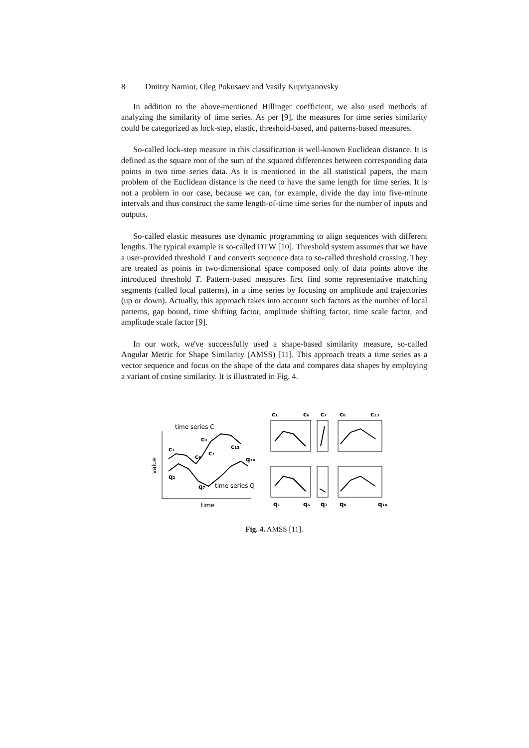8 Dmitry Namiot, Oleg Pokusaev and Vasily Kupriyanovsky
In addition to the above-mentioned Hillinger coefficient, we also used methods of analyzing the similarity of time series. As per [9], the measures for time series similarity could be categorized as lock-step, elastic, threshold-based, and patterns-based measures.
So-called lock-step measure in this classification is well-known Euclidean distance. It is defined as the square root of the sum of the squared differences between corresponding data points in two time series data. As it is mentioned in the all statistical papers, the main problem of the Euclidean distance is the need to have the same length for time series. It is not a problem in our case, because we can, for example, divide the day into five-minute intervals and thus construct the same length-of-time time series for the number of inputs and outputs.
So-called elastic measures use dynamic programming to align sequences with different lengths. The typical example is so-called DTW [10]. Threshold system assumes that we have a user-provided threshold T and converts sequence data to so-called threshold crossing. They are treated as points in two-dimensional space composed only of data points above the introduced threshold T. Pattern-based measures first find some representative matching segments (called local patterns), in a time series by focusing on amplitude and trajectories (up or down). Actually, this approach takes into account such factors as the number of local patterns, gap bound, time shifting factor, amplitude shifting factor, time scale factor, and amplitude scale factor [9].
In our work, we've successfully used a shape-based similarity measure, so-called Angular Metric for Shape Similarity (AMSS) [11]. This approach treats a time series as a vector sequence and focus on the shape of the data and compares data shapes by employing a variant of cosine similarity. It is illustrated in Fig. 4.
time series C
value
time
c₁
c₈
c₆
c₇
c₁₃
q₁₄
q₁
q₇
time series Q
c₁
c₆
c₇
c₈
c₁₃
q₁
q₆
q₇
q₈
q₁₄
Fig. 4. AMSS [11].